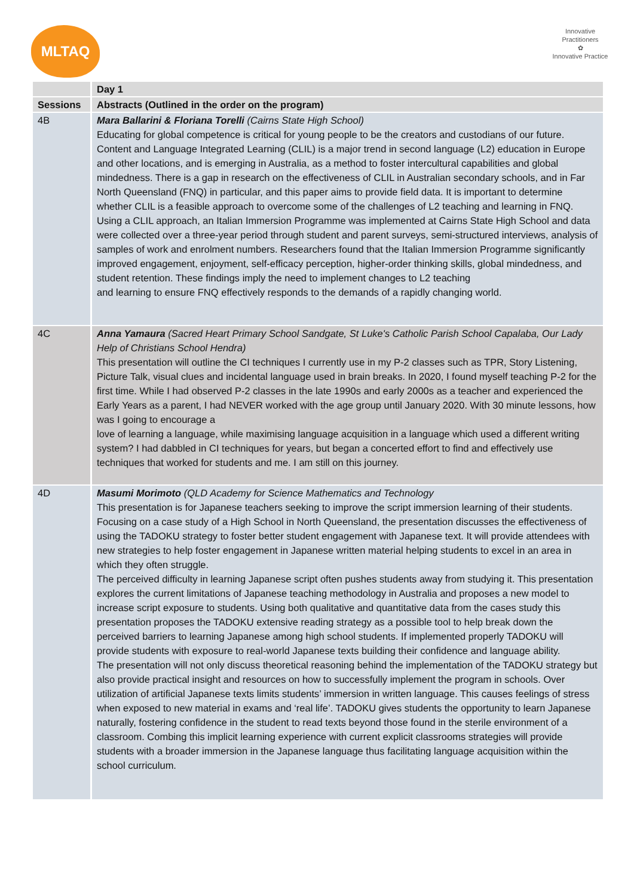MLTAQ
Innovative Practitioners
✿
Innovative Practice
| | Day 1 |
| Sessions | Abstracts (Outlined in the order on the program) |
| 4B | Mara Ballarini & Floriana Torelli (Cairns State High School) Educating for global competence is critical for young people to be the creators and custodians of our future. Content and Language Integrated Learning (CLIL) is a major trend in second language (L2) education in Europe and other locations, and is emerging in Australia, as a method to foster intercultural capabilities and global mindedness. There is a gap in research on the effectiveness of CLIL in Australian secondary schools, and in Far North Queensland (FNQ) in particular, and this paper aims to provide field data. It is important to determine whether CLIL is a feasible approach to overcome some of the challenges of L2 teaching and learning in FNQ. Using a CLIL approach, an Italian Immersion Programme was implemented at Cairns State High School and data were collected over a three-year period through student and parent surveys, semi-structured interviews, analysis of samples of work and enrolment numbers. Researchers found that the Italian Immersion Programme significantly improved engagement, enjoyment, self-efficacy perception, higher-order thinking skills, global mindedness, and student retention. These findings imply the need to implement changes to L2 teaching and learning to ensure FNQ effectively responds to the demands of a rapidly changing world. |
| 4C | Anna Yamaura (Sacred Heart Primary School Sandgate, St Luke's Catholic Parish School Capalaba, Our Lady Help of Christians School Hendra) This presentation will outline the CI techniques I currently use in my P-2 classes such as TPR, Story Listening, Picture Talk, visual clues and incidental language used in brain breaks. In 2020, I found myself teaching P-2 for the first time. While I had observed P-2 classes in the late 1990s and early 2000s as a teacher and experienced the Early Years as a parent, I had NEVER worked with the age group until January 2020. With 30 minute lessons, how was I going to encourage a love of learning a language, while maximising language acquisition in a language which used a different writing system? I had dabbled in CI techniques for years, but began a concerted effort to find and effectively use techniques that worked for students and me. I am still on this journey. |
| 4D | Masumi Morimoto (QLD Academy for Science Mathematics and Technology This presentation is for Japanese teachers seeking to improve the script immersion learning of their students. Focusing on a case study of a High School in North Queensland, the presentation discusses the effectiveness of using the TADOKU strategy to foster better student engagement with Japanese text. It will provide attendees with new strategies to help foster engagement in Japanese written material helping students to excel in an area in which they often struggle. The perceived difficulty in learning Japanese script often pushes students away from studying it. This presentation explores the current limitations of Japanese teaching methodology in Australia and proposes a new model to increase script exposure to students. Using both qualitative and quantitative data from the cases study this presentation proposes the TADOKU extensive reading strategy as a possible tool to help break down the perceived barriers to learning Japanese among high school students. If implemented properly TADOKU will provide students with exposure to real-world Japanese texts building their confidence and language ability. The presentation will not only discuss theoretical reasoning behind the implementation of the TADOKU strategy but also provide practical insight and resources on how to successfully implement the program in schools. Over utilization of artificial Japanese texts limits students’ immersion in written language. This causes feelings of stress when exposed to new material in exams and ‘real life’. TADOKU gives students the opportunity to learn Japanese naturally, fostering confidence in the student to read texts beyond those found in the sterile environment of a classroom. Combing this implicit learning experience with current explicit classrooms strategies will provide students with a broader immersion in the Japanese language thus facilitating language acquisition within the school curriculum. |